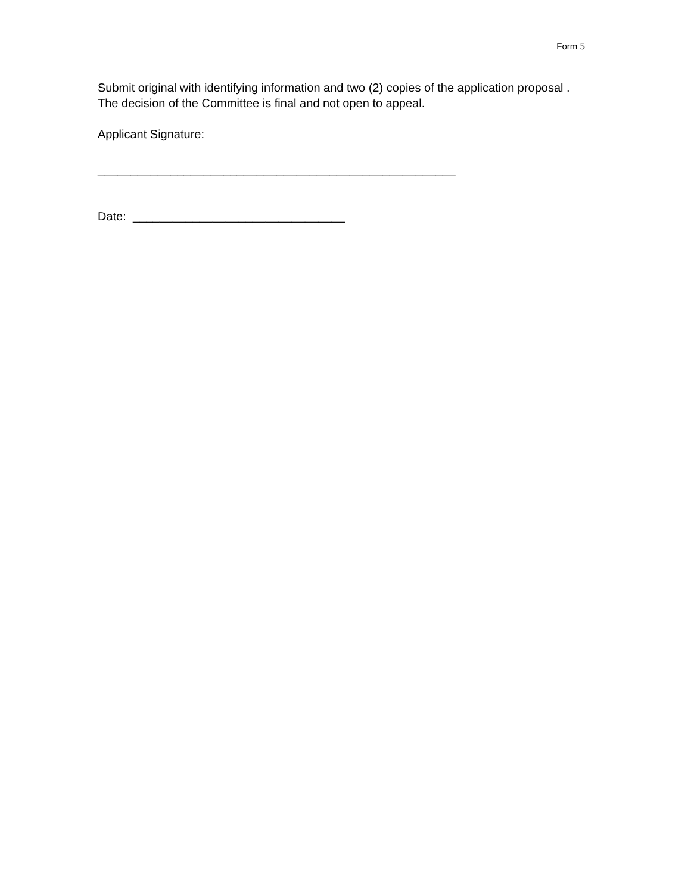Form 5
Submit original with identifying information and two (2) copies of the application proposal . The decision of the Committee is final and not open to appeal.
Applicant Signature:
______________________________________________________
Date: ________________________________